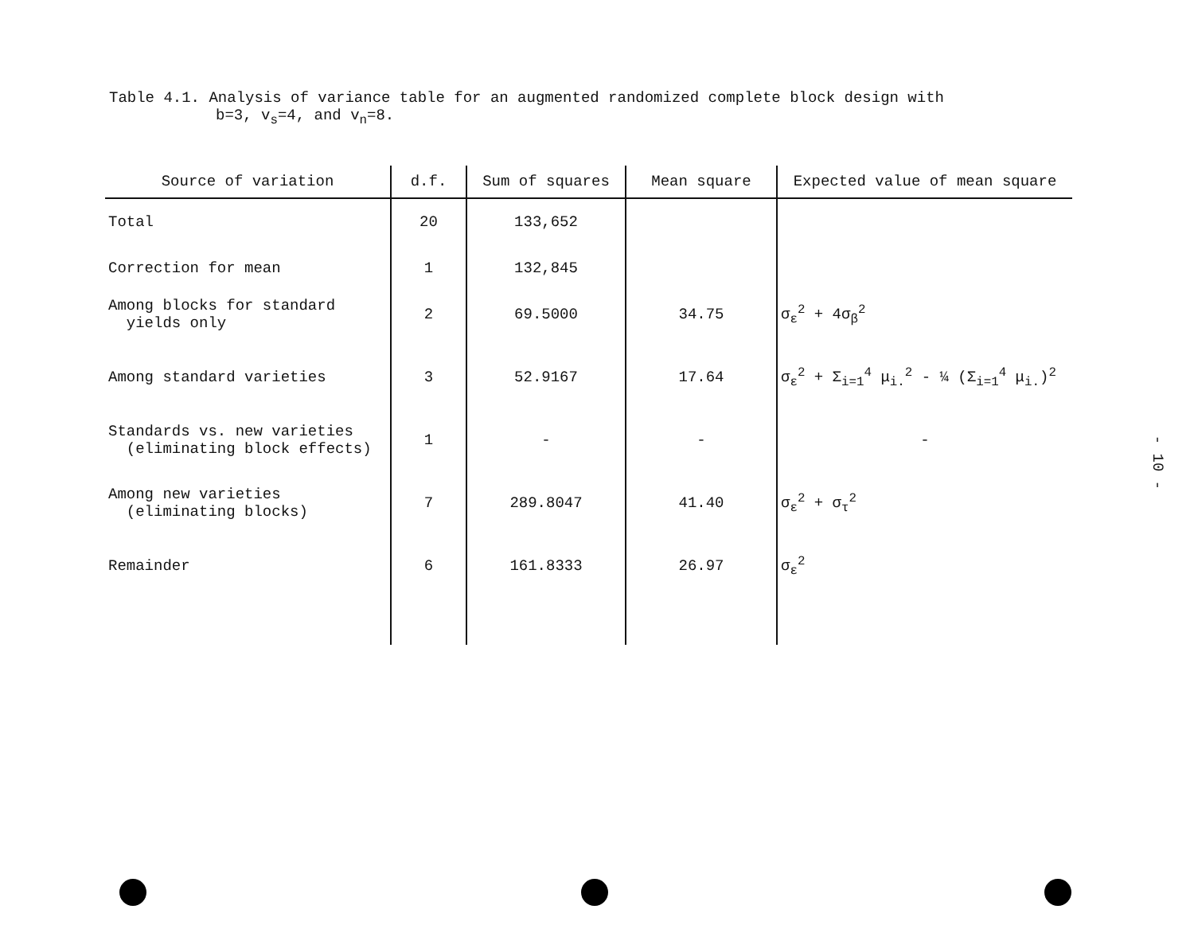Table 4.1. Analysis of variance table for an augmented randomized complete block design with
b=3, v<sub>s</sub>=4, and v<sub>n</sub>=8.
| Source of variation | d.f. | Sum of squares | Mean square | Expected value of mean square |
| --- | --- | --- | --- | --- |
| Total | 20 | 133,652 | | |
| Correction for mean | 1 | 132,845 | | |
| Among blocks for standard yields only | 2 | 69.5000 | 34.75 | σ<sub>ε</sub><sup>2</sup> + 4σ<sub>β</sub><sup>2</sup> |
| Among standard varieties | 3 | 52.9167 | 17.64 | σ<sub>ε</sub><sup>2</sup> + Σ<sub>i=1</sub><sup>4</sup> μ<sub>i.</sub><sup>2</sup> - ¼ (Σ<sub>i=1</sub><sup>4</sup> μ<sub>i.</sub>)<sup>2</sup> |
| Standards vs. new varieties (eliminating block effects) | 1 | - | - | - |
| Among new varieties (eliminating blocks) | 7 | 289.8047 | 41.40 | σ<sub>ε</sub><sup>2</sup> + σ<sub>τ</sub><sup>2</sup> |
| Remainder | 6 | 161.8333 | 26.97 | σ<sub>ε</sub><sup>2</sup> |
- 10 -